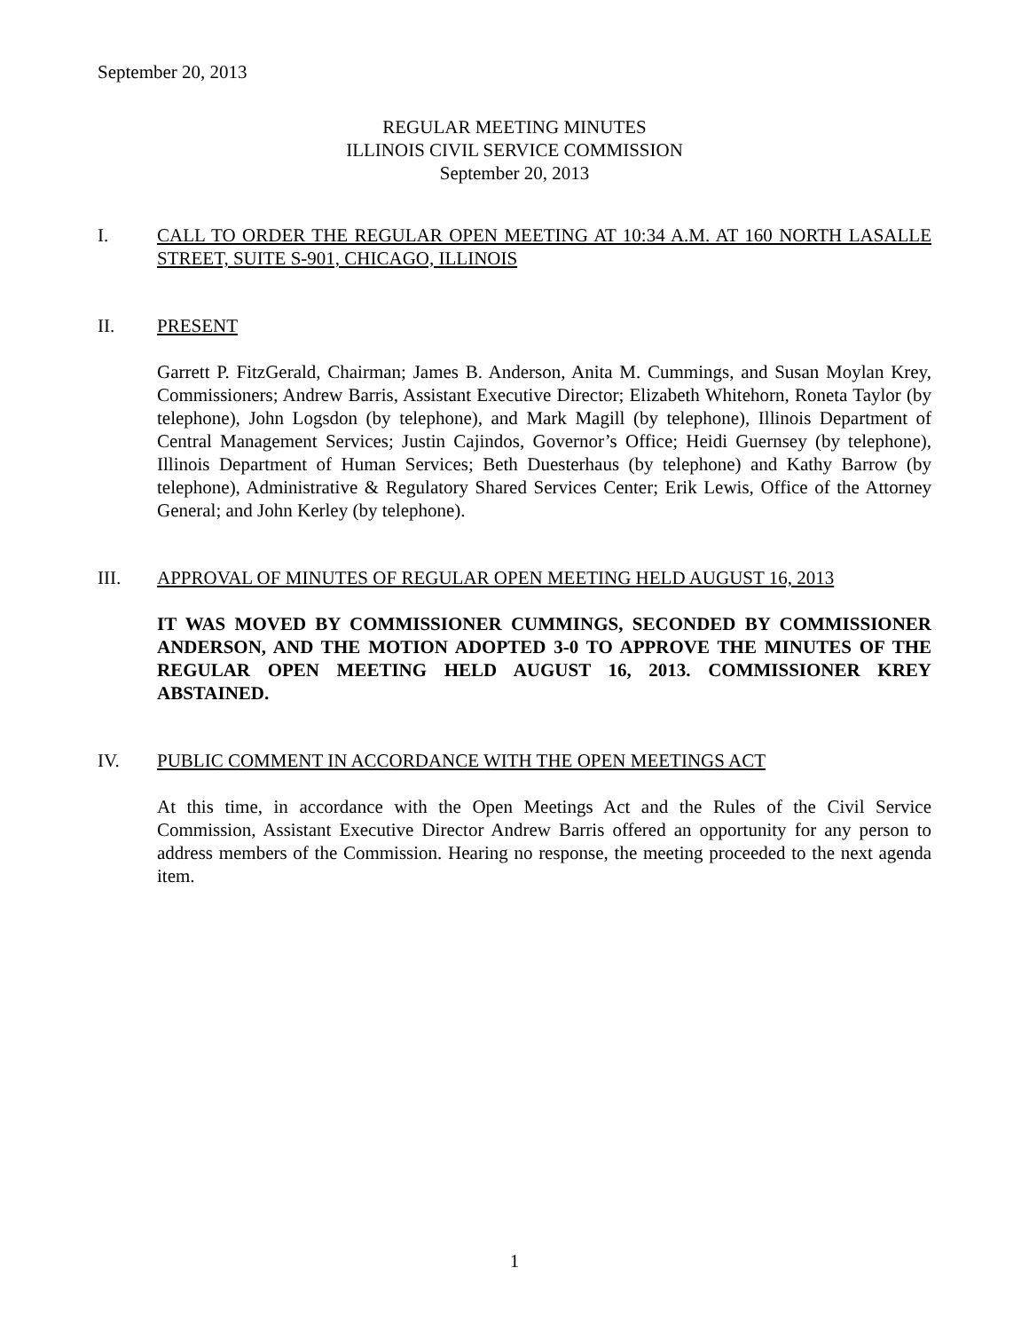September 20, 2013
REGULAR MEETING MINUTES
ILLINOIS CIVIL SERVICE COMMISSION
September 20, 2013
I. CALL TO ORDER THE REGULAR OPEN MEETING AT 10:34 A.M. AT 160 NORTH LASALLE STREET, SUITE S-901, CHICAGO, ILLINOIS
II. PRESENT
Garrett P. FitzGerald, Chairman; James B. Anderson, Anita M. Cummings, and Susan Moylan Krey, Commissioners; Andrew Barris, Assistant Executive Director; Elizabeth Whitehorn, Roneta Taylor (by telephone), John Logsdon (by telephone), and Mark Magill (by telephone), Illinois Department of Central Management Services; Justin Cajindos, Governor’s Office; Heidi Guernsey (by telephone), Illinois Department of Human Services; Beth Duesterhaus (by telephone) and Kathy Barrow (by telephone), Administrative & Regulatory Shared Services Center; Erik Lewis, Office of the Attorney General; and John Kerley (by telephone).
III. APPROVAL OF MINUTES OF REGULAR OPEN MEETING HELD AUGUST 16, 2013
IT WAS MOVED BY COMMISSIONER CUMMINGS, SECONDED BY COMMISSIONER ANDERSON, AND THE MOTION ADOPTED 3-0 TO APPROVE THE MINUTES OF THE REGULAR OPEN MEETING HELD AUGUST 16, 2013. COMMISSIONER KREY ABSTAINED.
IV. PUBLIC COMMENT IN ACCORDANCE WITH THE OPEN MEETINGS ACT
At this time, in accordance with the Open Meetings Act and the Rules of the Civil Service Commission, Assistant Executive Director Andrew Barris offered an opportunity for any person to address members of the Commission. Hearing no response, the meeting proceeded to the next agenda item.
1